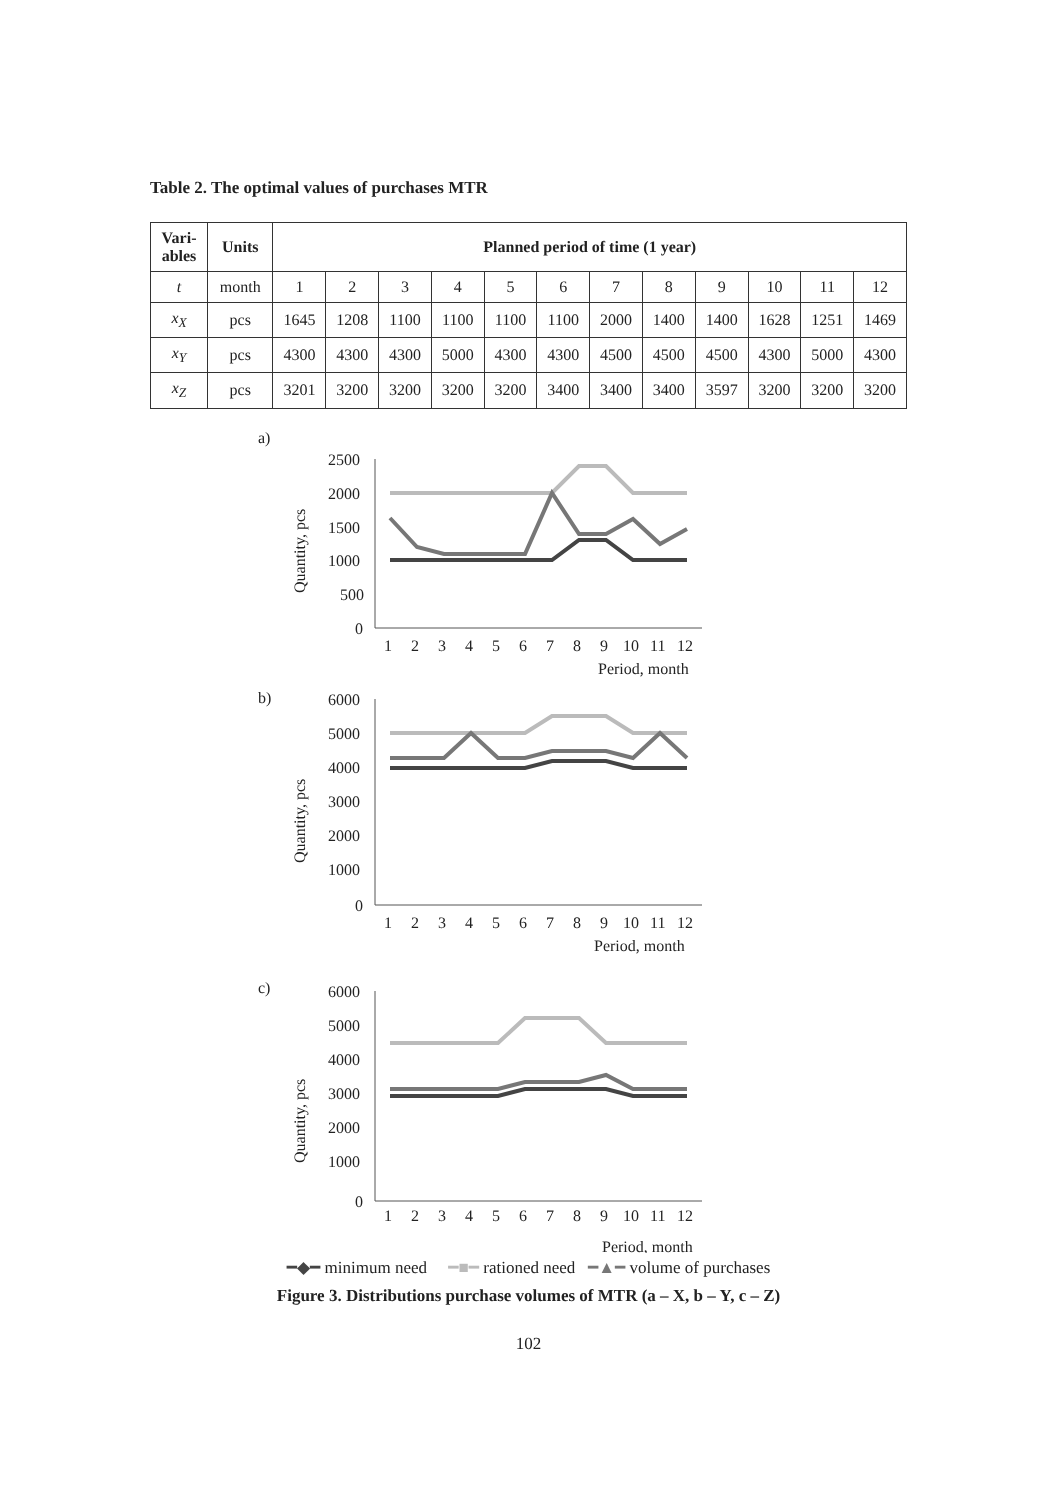Table 2. The optimal values of purchases MTR
| Vari- ables | Units | Planned period of time (1 year) | | | | | | | | | | | |
| --- | --- | --- | --- | --- | --- | --- | --- | --- | --- | --- | --- | --- | --- |
| t | month | 1 | 2 | 3 | 4 | 5 | 6 | 7 | 8 | 9 | 10 | 11 | 12 |
| x<sub>X</sub> | pcs | 1645 | 1208 | 1100 | 1100 | 1100 | 1100 | 2000 | 1400 | 1400 | 1628 | 1251 | 1469 |
| x<sub>Y</sub> | pcs | 4300 | 4300 | 4300 | 5000 | 4300 | 4300 | 4500 | 4500 | 4500 | 4300 | 5000 | 4300 |
| x<sub>Z</sub> | pcs | 3201 | 3200 | 3200 | 3200 | 3200 | 3400 | 3400 | 3400 | 3597 | 3200 | 3200 | 3200 |
a)
b)
c)
2500
2000
1500
1000
500
0
Period, month
6000
5000
4000
3000
2000
1000
0
Period, month
6000
5000
4000
3000
2000
1000
0
Period, month
1
2
3
4
5
6
7
8
9
10
11
12
1
2
3
4
5
6
7
8
9
10
11
12
1
2
3
4
5
6
7
8
9
10
11
12
Quantity, pcs
Quantity, pcs
Quantity, pcs
━◆━ minimum need ━■━ rationed need ━▲━ volume of purchases
Figure 3. Distributions purchase volumes of MTR (a – X, b – Y, c – Z)
102